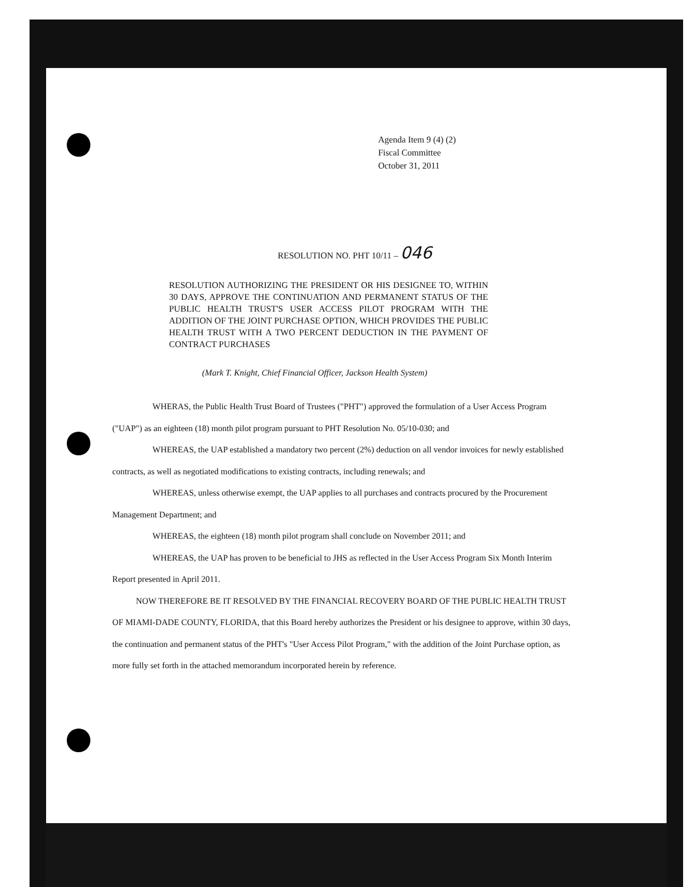Agenda Item 9 (4) (2)
Fiscal Committee
October 31, 2011
RESOLUTION NO. PHT 10/11 – 046
RESOLUTION AUTHORIZING THE PRESIDENT OR HIS DESIGNEE TO, WITHIN 30 DAYS, APPROVE THE CONTINUATION AND PERMANENT STATUS OF THE PUBLIC HEALTH TRUST'S USER ACCESS PILOT PROGRAM WITH THE ADDITION OF THE JOINT PURCHASE OPTION, WHICH PROVIDES THE PUBLIC HEALTH TRUST WITH A TWO PERCENT DEDUCTION IN THE PAYMENT OF CONTRACT PURCHASES
(Mark T. Knight, Chief Financial Officer, Jackson Health System)
WHERAS, the Public Health Trust Board of Trustees ("PHT") approved the formulation of a User Access Program ("UAP") as an eighteen (18) month pilot program pursuant to PHT Resolution No. 05/10-030; and
WHEREAS, the UAP established a mandatory two percent (2%) deduction on all vendor invoices for newly established contracts, as well as negotiated modifications to existing contracts, including renewals; and
WHEREAS, unless otherwise exempt, the UAP applies to all purchases and contracts procured by the Procurement Management Department; and
WHEREAS, the eighteen (18) month pilot program shall conclude on November 2011; and
WHEREAS, the UAP has proven to be beneficial to JHS as reflected in the User Access Program Six Month Interim Report presented in April 2011.
NOW THEREFORE BE IT RESOLVED BY THE FINANCIAL RECOVERY BOARD OF THE PUBLIC HEALTH TRUST OF MIAMI-DADE COUNTY, FLORIDA, that this Board hereby authorizes the President or his designee to approve, within 30 days, the continuation and permanent status of the PHT's "User Access Pilot Program," with the addition of the Joint Purchase option, as more fully set forth in the attached memorandum incorporated herein by reference.